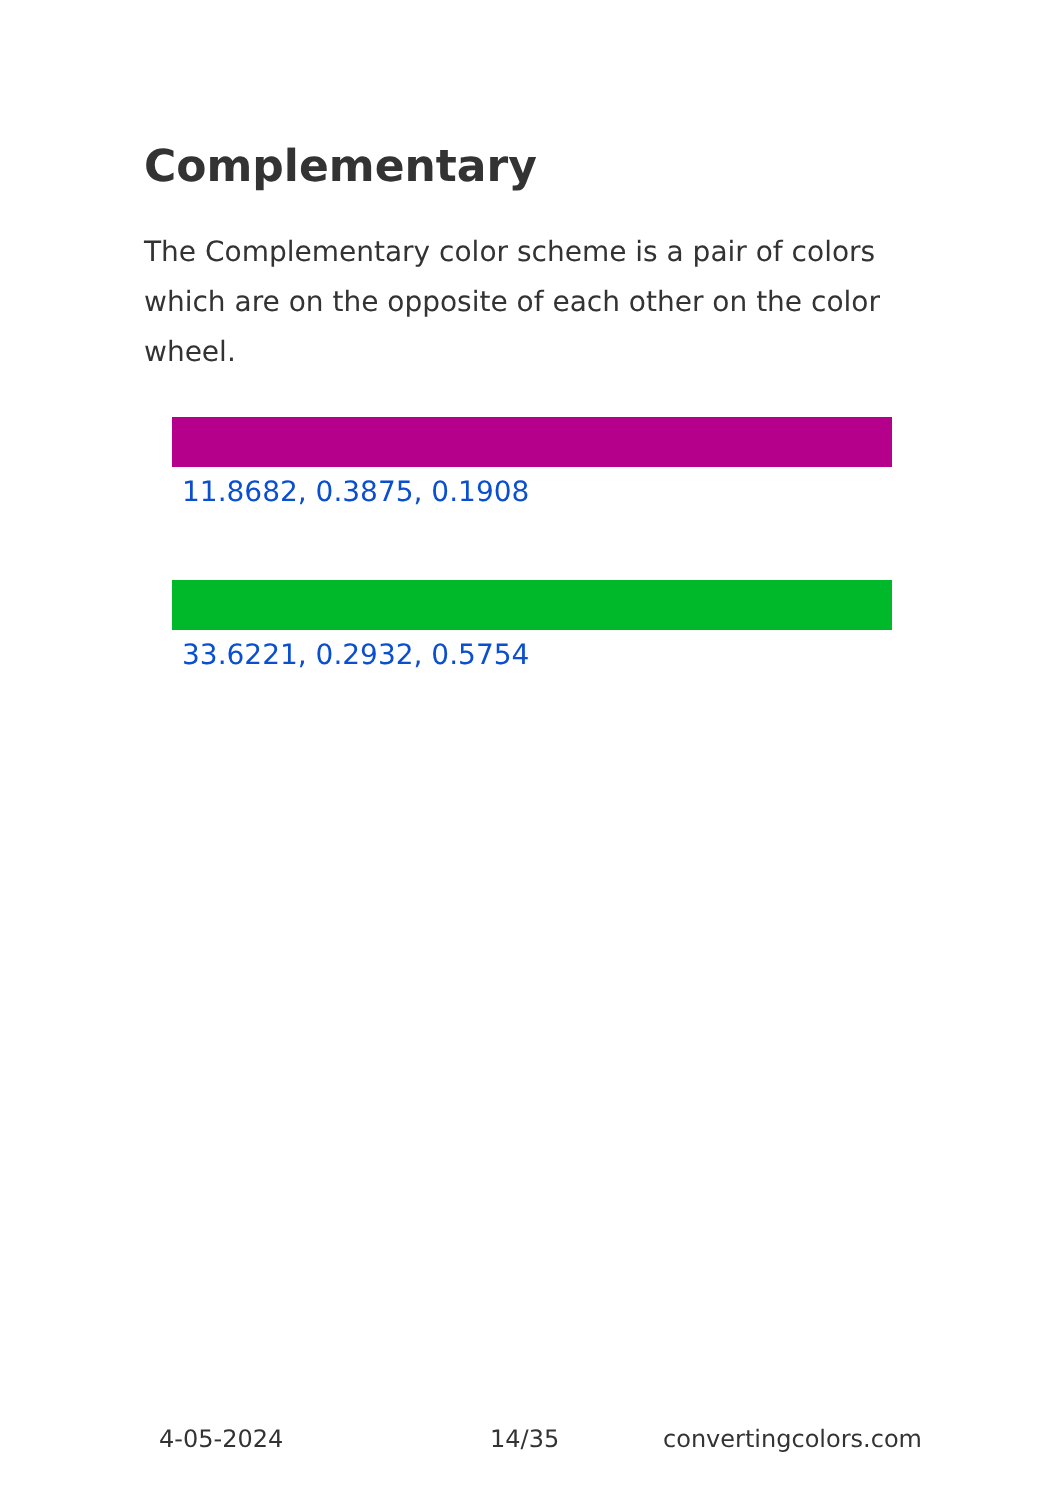Complementary
The Complementary color scheme is a pair of colors which are on the opposite of each other on the color wheel.
11.8682, 0.3875, 0.1908
33.6221, 0.2932, 0.5754
4-05-2024 14/35 convertingcolors.com